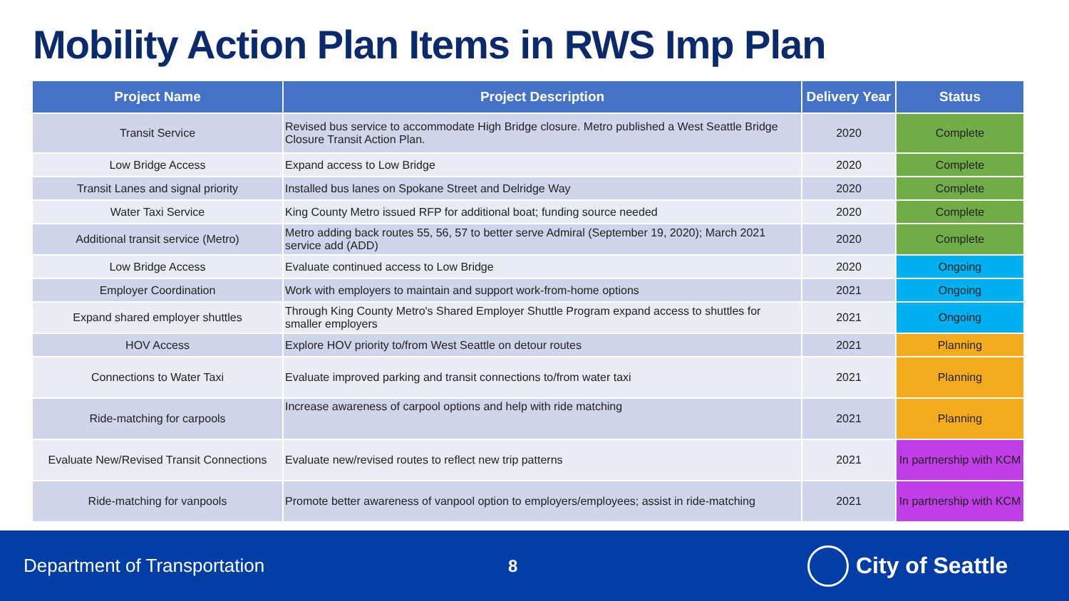Mobility Action Plan Items in RWS Imp Plan
| Project Name | Project Description | Delivery Year | Status |
| --- | --- | --- | --- |
| Transit Service | Revised bus service to accommodate High Bridge closure. Metro published a West Seattle Bridge Closure Transit Action Plan. | 2020 | Complete |
| Low Bridge Access | Expand access to Low Bridge | 2020 | Complete |
| Transit Lanes and signal priority | Installed bus lanes on Spokane Street and Delridge Way | 2020 | Complete |
| Water Taxi Service | King County Metro issued RFP for additional boat; funding source needed | 2020 | Complete |
| Additional transit service (Metro) | Metro adding back routes 55, 56, 57 to better serve Admiral (September 19, 2020); March 2021 service add (ADD) | 2020 | Complete |
| Low Bridge Access | Evaluate continued access to Low Bridge | 2020 | Ongoing |
| Employer Coordination | Work with employers to maintain and support work-from-home options | 2021 | Ongoing |
| Expand shared employer shuttles | Through King County Metro's Shared Employer Shuttle Program expand access to shuttles for smaller employers | 2021 | Ongoing |
| HOV Access | Explore HOV priority to/from West Seattle on detour routes | 2021 | Planning |
| Connections to Water Taxi | Evaluate improved parking and transit connections to/from water taxi | 2021 | Planning |
| Ride-matching for carpools | Increase awareness of carpool options and help with ride matching | 2021 | Planning |
| Evaluate New/Revised Transit Connections | Evaluate new/revised routes to reflect new trip patterns | 2021 | In partnership with KCM |
| Ride-matching for vanpools | Promote better awareness of vanpool option to employers/employees; assist in ride-matching | 2021 | In partnership with KCM |
Department of Transportation 8
City of Seattle